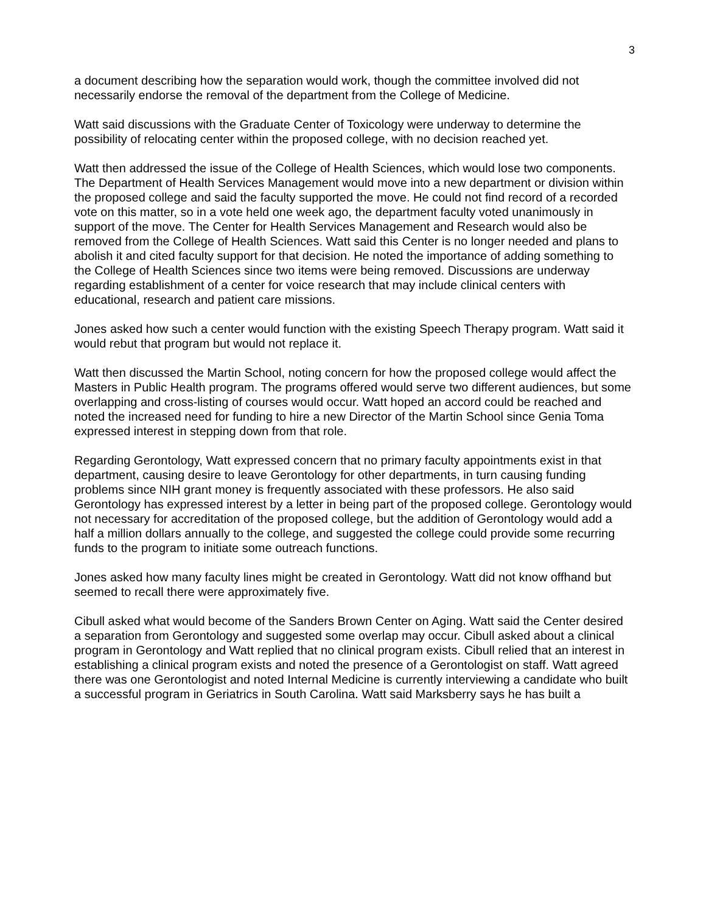3
a document describing how the separation would work, though the committee involved did not necessarily endorse the removal of the department from the College of Medicine.
Watt said discussions with the Graduate Center of Toxicology were underway to determine the possibility of relocating center within the proposed college, with no decision reached yet.
Watt then addressed the issue of the College of Health Sciences, which would lose two components. The Department of Health Services Management would move into a new department or division within the proposed college and said the faculty supported the move. He could not find record of a recorded vote on this matter, so in a vote held one week ago, the department faculty voted unanimously in support of the move. The Center for Health Services Management and Research would also be removed from the College of Health Sciences. Watt said this Center is no longer needed and plans to abolish it and cited faculty support for that decision. He noted the importance of adding something to the College of Health Sciences since two items were being removed. Discussions are underway regarding establishment of a center for voice research that may include clinical centers with educational, research and patient care missions.
Jones asked how such a center would function with the existing Speech Therapy program. Watt said it would rebut that program but would not replace it.
Watt then discussed the Martin School, noting concern for how the proposed college would affect the Masters in Public Health program. The programs offered would serve two different audiences, but some overlapping and cross-listing of courses would occur. Watt hoped an accord could be reached and noted the increased need for funding to hire a new Director of the Martin School since Genia Toma expressed interest in stepping down from that role.
Regarding Gerontology, Watt expressed concern that no primary faculty appointments exist in that department, causing desire to leave Gerontology for other departments, in turn causing funding problems since NIH grant money is frequently associated with these professors. He also said Gerontology has expressed interest by a letter in being part of the proposed college. Gerontology would not necessary for accreditation of the proposed college, but the addition of Gerontology would add a half a million dollars annually to the college, and suggested the college could provide some recurring funds to the program to initiate some outreach functions.
Jones asked how many faculty lines might be created in Gerontology. Watt did not know offhand but seemed to recall there were approximately five.
Cibull asked what would become of the Sanders Brown Center on Aging. Watt said the Center desired a separation from Gerontology and suggested some overlap may occur. Cibull asked about a clinical program in Gerontology and Watt replied that no clinical program exists. Cibull relied that an interest in establishing a clinical program exists and noted the presence of a Gerontologist on staff. Watt agreed there was one Gerontologist and noted Internal Medicine is currently interviewing a candidate who built a successful program in Geriatrics in South Carolina. Watt said Marksberry says he has built a